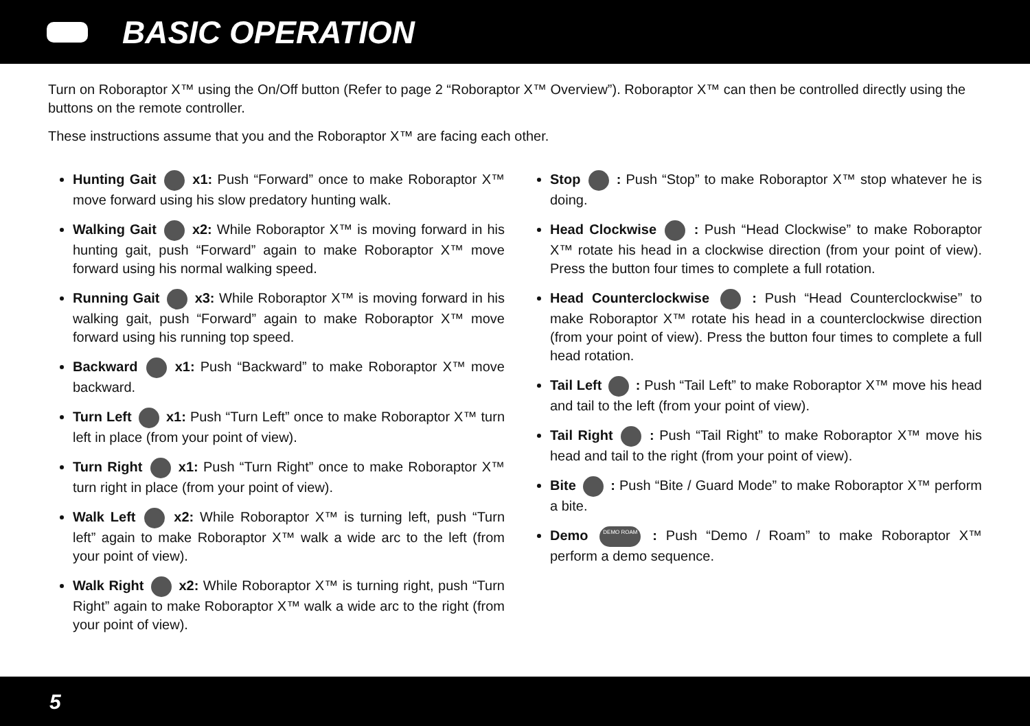BASIC OPERATION
Turn on Roboraptor X™ using the On/Off button (Refer to page 2 “Roboraptor X™ Overview”). Roboraptor X™ can then be controlled directly using the buttons on the remote controller.
These instructions assume that you and the Roboraptor X™ are facing each other.
Hunting Gait x1: Push “Forward” once to make Roboraptor X™ move forward using his slow predatory hunting walk.
Walking Gait x2: While Roboraptor X™ is moving forward in his hunting gait, push “Forward” again to make Roboraptor X™ move forward using his normal walking speed.
Running Gait x3: While Roboraptor X™ is moving forward in his walking gait, push “Forward” again to make Roboraptor X™ move forward using his running top speed.
Backward x1: Push “Backward” to make Roboraptor X™ move backward.
Turn Left x1: Push “Turn Left” once to make Roboraptor X™ turn left in place (from your point of view).
Turn Right x1: Push “Turn Right” once to make Roboraptor X™ turn right in place (from your point of view).
Walk Left x2: While Roboraptor X™ is turning left, push “Turn left” again to make Roboraptor X™ walk a wide arc to the left (from your point of view).
Walk Right x2: While Roboraptor X™ is turning right, push “Turn Right” again to make Roboraptor X™ walk a wide arc to the right (from your point of view).
Stop : Push “Stop” to make Roboraptor X™ stop whatever he is doing.
Head Clockwise : Push “Head Clockwise” to make Roboraptor X™ rotate his head in a clockwise direction (from your point of view). Press the button four times to complete a full rotation.
Head Counterclockwise : Push “Head Counterclockwise” to make Roboraptor X™ rotate his head in a counterclockwise direction (from your point of view). Press the button four times to complete a full head rotation.
Tail Left : Push “Tail Left” to make Roboraptor X™ move his head and tail to the left (from your point of view).
Tail Right : Push “Tail Right” to make Roboraptor X™ move his head and tail to the right (from your point of view).
Bite : Push “Bite / Guard Mode” to make Roboraptor X™ perform a bite.
Demo DEMO ROAM : Push “Demo / Roam” to make Roboraptor X™ perform a demo sequence.
5